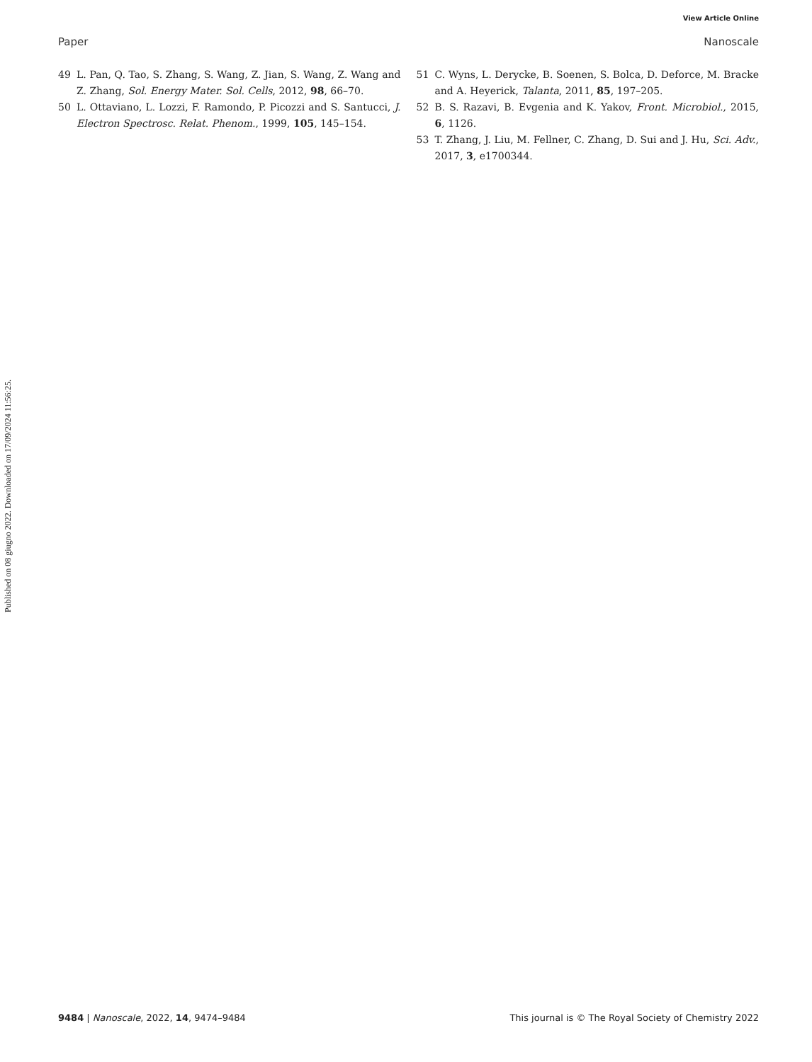View Article Online
Paper Nanoscale
Published on 08 giugno 2022. Downloaded on 17/09/2024 11:56:25.
49 L. Pan, Q. Tao, S. Zhang, S. Wang, Z. Jian, S. Wang, Z. Wang and Z. Zhang, Sol. Energy Mater. Sol. Cells, 2012, 98, 66–70.
50 L. Ottaviano, L. Lozzi, F. Ramondo, P. Picozzi and S. Santucci, J. Electron Spectrosc. Relat. Phenom., 1999, 105, 145–154.
51 C. Wyns, L. Derycke, B. Soenen, S. Bolca, D. Deforce, M. Bracke and A. Heyerick, Talanta, 2011, 85, 197–205.
52 B. S. Razavi, B. Evgenia and K. Yakov, Front. Microbiol., 2015, 6, 1126.
53 T. Zhang, J. Liu, M. Fellner, C. Zhang, D. Sui and J. Hu, Sci. Adv., 2017, 3, e1700344.
9484 | Nanoscale, 2022, 14, 9474–9484 This journal is © The Royal Society of Chemistry 2022